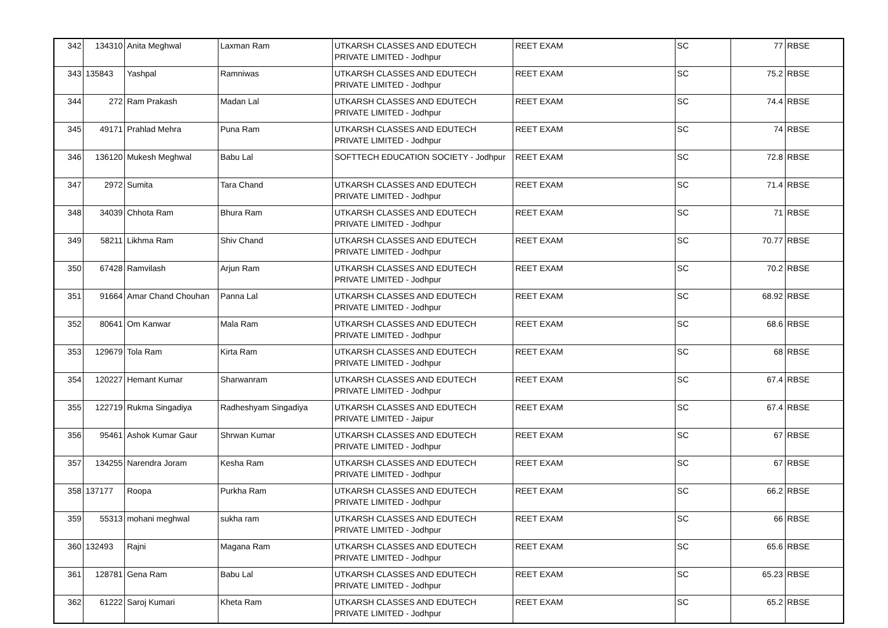| 342 | 134310 | Anita Meghwal | Laxman Ram | UTKARSH CLASSES AND EDUTECH PRIVATE LIMITED - Jodhpur | REET EXAM | SC | 77 | RBSE |
| 343 | 135843 | Yashpal | Ramniwas | UTKARSH CLASSES AND EDUTECH PRIVATE LIMITED - Jodhpur | REET EXAM | SC | 75.2 | RBSE |
| 344 | 272 | Ram Prakash | Madan Lal | UTKARSH CLASSES AND EDUTECH PRIVATE LIMITED - Jodhpur | REET EXAM | SC | 74.4 | RBSE |
| 345 | 49171 | Prahlad Mehra | Puna Ram | UTKARSH CLASSES AND EDUTECH PRIVATE LIMITED - Jodhpur | REET EXAM | SC | 74 | RBSE |
| 346 | 136120 | Mukesh Meghwal | Babu Lal | SOFTTECH EDUCATION SOCIETY - Jodhpur | REET EXAM | SC | 72.8 | RBSE |
| 347 | 2972 | Sumita | Tara Chand | UTKARSH CLASSES AND EDUTECH PRIVATE LIMITED - Jodhpur | REET EXAM | SC | 71.4 | RBSE |
| 348 | 34039 | Chhota Ram | Bhura Ram | UTKARSH CLASSES AND EDUTECH PRIVATE LIMITED - Jodhpur | REET EXAM | SC | 71 | RBSE |
| 349 | 58211 | Likhma Ram | Shiv Chand | UTKARSH CLASSES AND EDUTECH PRIVATE LIMITED - Jodhpur | REET EXAM | SC | 70.77 | RBSE |
| 350 | 67428 | Ramvilash | Arjun Ram | UTKARSH CLASSES AND EDUTECH PRIVATE LIMITED - Jodhpur | REET EXAM | SC | 70.2 | RBSE |
| 351 | 91664 | Amar Chand Chouhan | Panna Lal | UTKARSH CLASSES AND EDUTECH PRIVATE LIMITED - Jodhpur | REET EXAM | SC | 68.92 | RBSE |
| 352 | 80641 | Om Kanwar | Mala Ram | UTKARSH CLASSES AND EDUTECH PRIVATE LIMITED - Jodhpur | REET EXAM | SC | 68.6 | RBSE |
| 353 | 129679 | Tola Ram | Kirta Ram | UTKARSH CLASSES AND EDUTECH PRIVATE LIMITED - Jodhpur | REET EXAM | SC | 68 | RBSE |
| 354 | 120227 | Hemant Kumar | Sharwanram | UTKARSH CLASSES AND EDUTECH PRIVATE LIMITED - Jodhpur | REET EXAM | SC | 67.4 | RBSE |
| 355 | 122719 | Rukma Singadiya | Radheshyam Singadiya | UTKARSH CLASSES AND EDUTECH PRIVATE LIMITED - Jaipur | REET EXAM | SC | 67.4 | RBSE |
| 356 | 95461 | Ashok Kumar Gaur | Shrwan Kumar | UTKARSH CLASSES AND EDUTECH PRIVATE LIMITED - Jodhpur | REET EXAM | SC | 67 | RBSE |
| 357 | 134255 | Narendra Joram | Kesha Ram | UTKARSH CLASSES AND EDUTECH PRIVATE LIMITED - Jodhpur | REET EXAM | SC | 67 | RBSE |
| 358 | 137177 | Roopa | Purkha Ram | UTKARSH CLASSES AND EDUTECH PRIVATE LIMITED - Jodhpur | REET EXAM | SC | 66.2 | RBSE |
| 359 | 55313 | mohani meghwal | sukha ram | UTKARSH CLASSES AND EDUTECH PRIVATE LIMITED - Jodhpur | REET EXAM | SC | 66 | RBSE |
| 360 | 132493 | Rajni | Magana Ram | UTKARSH CLASSES AND EDUTECH PRIVATE LIMITED - Jodhpur | REET EXAM | SC | 65.6 | RBSE |
| 361 | 128781 | Gena Ram | Babu Lal | UTKARSH CLASSES AND EDUTECH PRIVATE LIMITED - Jodhpur | REET EXAM | SC | 65.23 | RBSE |
| 362 | 61222 | Saroj Kumari | Kheta Ram | UTKARSH CLASSES AND EDUTECH PRIVATE LIMITED - Jodhpur | REET EXAM | SC | 65.2 | RBSE |